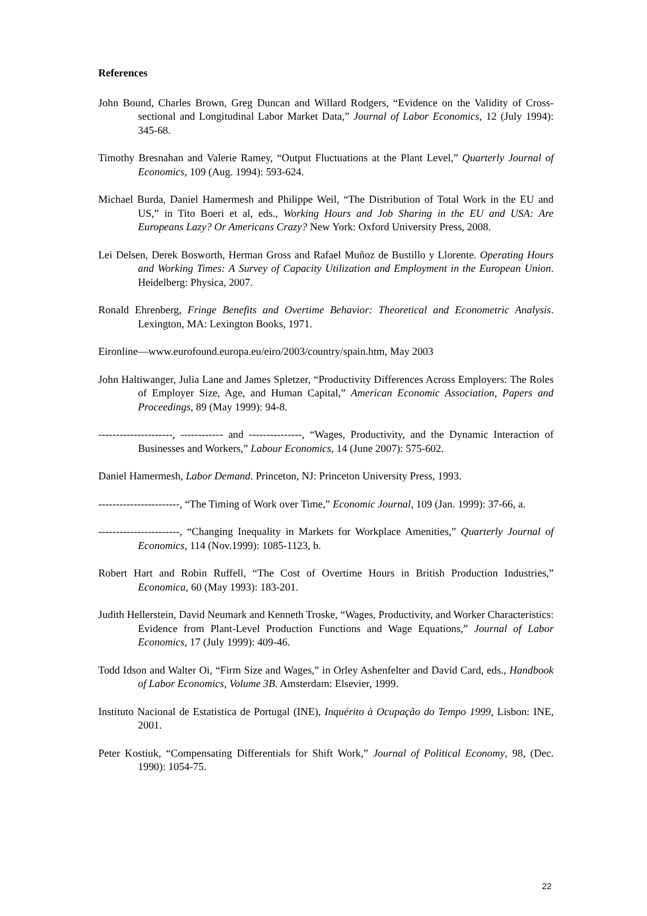References
John Bound, Charles Brown, Greg Duncan and Willard Rodgers, “Evidence on the Validity of Cross-sectional and Longitudinal Labor Market Data,” Journal of Labor Economics, 12 (July 1994): 345-68.
Timothy Bresnahan and Valerie Ramey, “Output Fluctuations at the Plant Level,” Quarterly Journal of Economics, 109 (Aug. 1994): 593-624.
Michael Burda, Daniel Hamermesh and Philippe Weil, “The Distribution of Total Work in the EU and US,” in Tito Boeri et al, eds., Working Hours and Job Sharing in the EU and USA: Are Europeans Lazy? Or Americans Crazy? New York: Oxford University Press, 2008.
Lei Delsen, Derek Bosworth, Herman Gross and Rafael Muñoz de Bustillo y Llorente. Operating Hours and Working Times: A Survey of Capacity Utilization and Employment in the European Union. Heidelberg: Physica, 2007.
Ronald Ehrenberg, Fringe Benefits and Overtime Behavior: Theoretical and Econometric Analysis. Lexington, MA: Lexington Books, 1971.
Eironline—www.eurofound.europa.eu/eiro/2003/country/spain.htm, May 2003
John Haltiwanger, Julia Lane and James Spletzer, “Productivity Differences Across Employers: The Roles of Employer Size, Age, and Human Capital,” American Economic Association, Papers and Proceedings, 89 (May 1999): 94-8.
---------------------, ------------ and ---------------, “Wages, Productivity, and the Dynamic Interaction of Businesses and Workers,” Labour Economics, 14 (June 2007): 575-602.
Daniel Hamermesh, Labor Demand. Princeton, NJ: Princeton University Press, 1993.
-----------------------, “The Timing of Work over Time,” Economic Journal, 109 (Jan. 1999): 37-66, a.
-----------------------, “Changing Inequality in Markets for Workplace Amenities,” Quarterly Journal of Economics, 114 (Nov.1999): 1085-1123, b.
Robert Hart and Robin Ruffell, “The Cost of Overtime Hours in British Production Industries,” Economica, 60 (May 1993): 183-201.
Judith Hellerstein, David Neumark and Kenneth Troske, “Wages, Productivity, and Worker Characteristics: Evidence from Plant-Level Production Functions and Wage Equations,” Journal of Labor Economics, 17 (July 1999): 409-46.
Todd Idson and Walter Oi, “Firm Size and Wages,” in Orley Ashenfelter and David Card, eds., Handbook of Labor Economics, Volume 3B. Amsterdam: Elsevier, 1999.
Instituto Nacional de Estatistica de Portugal (INE), Inquérito à Ocupação do Tempo 1999, Lisbon: INE, 2001.
Peter Kostiuk, “Compensating Differentials for Shift Work,” Journal of Political Economy, 98, (Dec. 1990): 1054-75.
22